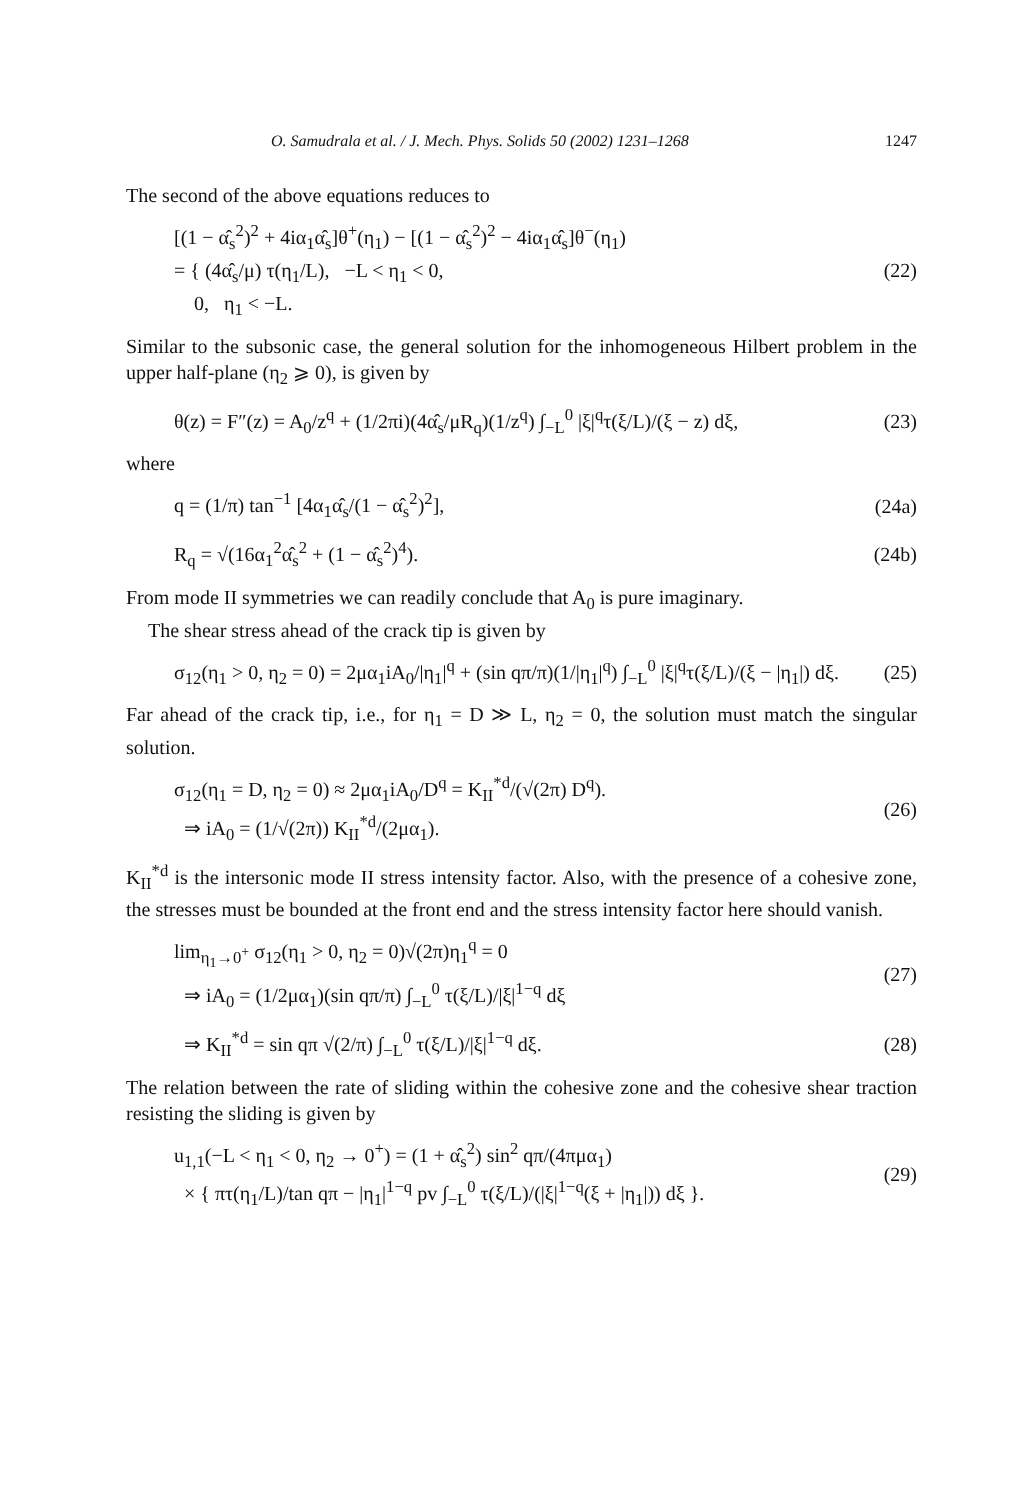O. Samudrala et al. / J. Mech. Phys. Solids 50 (2002) 1231–1268 1247
The second of the above equations reduces to
[(1 − α̂<sub>s</sub><sup>2</sup>)<sup>2</sup> + 4iα<sub>1</sub>α̂<sub>s</sub>]θ<sup>+</sup>(η<sub>1</sub>) − [(1 − α̂<sub>s</sub><sup>2</sup>)<sup>2</sup> − 4iα<sub>1</sub>α̂<sub>s</sub>]θ<sup>−</sup>(η<sub>1</sub>)
= { (4α̂<sub>s</sub>/μ) τ(η<sub>1</sub>/L), −L < η<sub>1</sub> < 0,
0, η<sub>1</sub> < −L. (22)
Similar to the subsonic case, the general solution for the inhomogeneous Hilbert problem in the upper half-plane (η<sub>2</sub> ⩾ 0), is given by
θ(z) = F″(z) = A<sub>0</sub>/z<sup>q</sup> + (1/2πi)(4α̂<sub>s</sub>/μR<sub>q</sub>)(1/z<sup>q</sup>) ∫<sub>−L</sub><sup>0</sup> |ξ|<sup>q</sup>τ(ξ/L)/(ξ − z) dξ, (23)
where
q = (1/π) tan<sup>−1</sup> [4α<sub>1</sub>α̂<sub>s</sub>/(1 − α̂<sub>s</sub><sup>2</sup>)<sup>2</sup>], (24a)
R<sub>q</sub> = √(16α<sub>1</sub><sup>2</sup>α̂<sub>s</sub><sup>2</sup> + (1 − α̂<sub>s</sub><sup>2</sup>)<sup>4</sup>). (24b)
From mode II symmetries we can readily conclude that A<sub>0</sub> is pure imaginary.
The shear stress ahead of the crack tip is given by
σ<sub>12</sub>(η<sub>1</sub> > 0, η<sub>2</sub> = 0) = 2μα<sub>1</sub>iA<sub>0</sub>/|η<sub>1</sub>|<sup>q</sup> + (sin qπ/π)(1/|η<sub>1</sub>|<sup>q</sup>) ∫<sub>−L</sub><sup>0</sup> |ξ|<sup>q</sup>τ(ξ/L)/(ξ − |η<sub>1</sub>|) dξ. (25)
Far ahead of the crack tip, i.e., for η<sub>1</sub> = D ≫ L, η<sub>2</sub> = 0, the solution must match the singular solution.
σ<sub>12</sub>(η<sub>1</sub> = D, η<sub>2</sub> = 0) ≈ 2μα<sub>1</sub>iA<sub>0</sub>/D<sup>q</sup> = K<sub>II</sub><sup>*d</sup>/(√(2π) D<sup>q</sup>).
⇒ iA<sub>0</sub> = (1/√(2π)) K<sub>II</sub><sup>*d</sup>/(2μα<sub>1</sub>). (26)
K<sub>II</sub><sup>*d</sup> is the intersonic mode II stress intensity factor. Also, with the presence of a cohesive zone, the stresses must be bounded at the front end and the stress intensity factor here should vanish.
lim<sub>η<sub>1</sub>→0<sup>+</sup></sub> σ<sub>12</sub>(η<sub>1</sub> > 0, η<sub>2</sub> = 0)√(2π)η<sub>1</sub><sup>q</sup> = 0
⇒ iA<sub>0</sub> = (1/2μα<sub>1</sub>)(sin qπ/π) ∫<sub>−L</sub><sup>0</sup> τ(ξ/L)/|ξ|<sup>1−q</sup> dξ (27)
⇒ K<sub>II</sub><sup>*d</sup> = sin qπ √(2/π) ∫<sub>−L</sub><sup>0</sup> τ(ξ/L)/|ξ|<sup>1−q</sup> dξ. (28)
The relation between the rate of sliding within the cohesive zone and the cohesive shear traction resisting the sliding is given by
u<sub>1,1</sub>(−L < η<sub>1</sub> < 0, η<sub>2</sub> → 0<sup>+</sup>) = (1 + α̂<sub>s</sub><sup>2</sup>) sin<sup>2</sup> qπ/(4πμα<sub>1</sub>)
× { πτ(η<sub>1</sub>/L)/tan qπ − |η<sub>1</sub>|<sup>1−q</sup> pv ∫<sub>−L</sub><sup>0</sup> τ(ξ/L)/(|ξ|<sup>1−q</sup>(ξ + |η<sub>1</sub>|)) dξ }. (29)